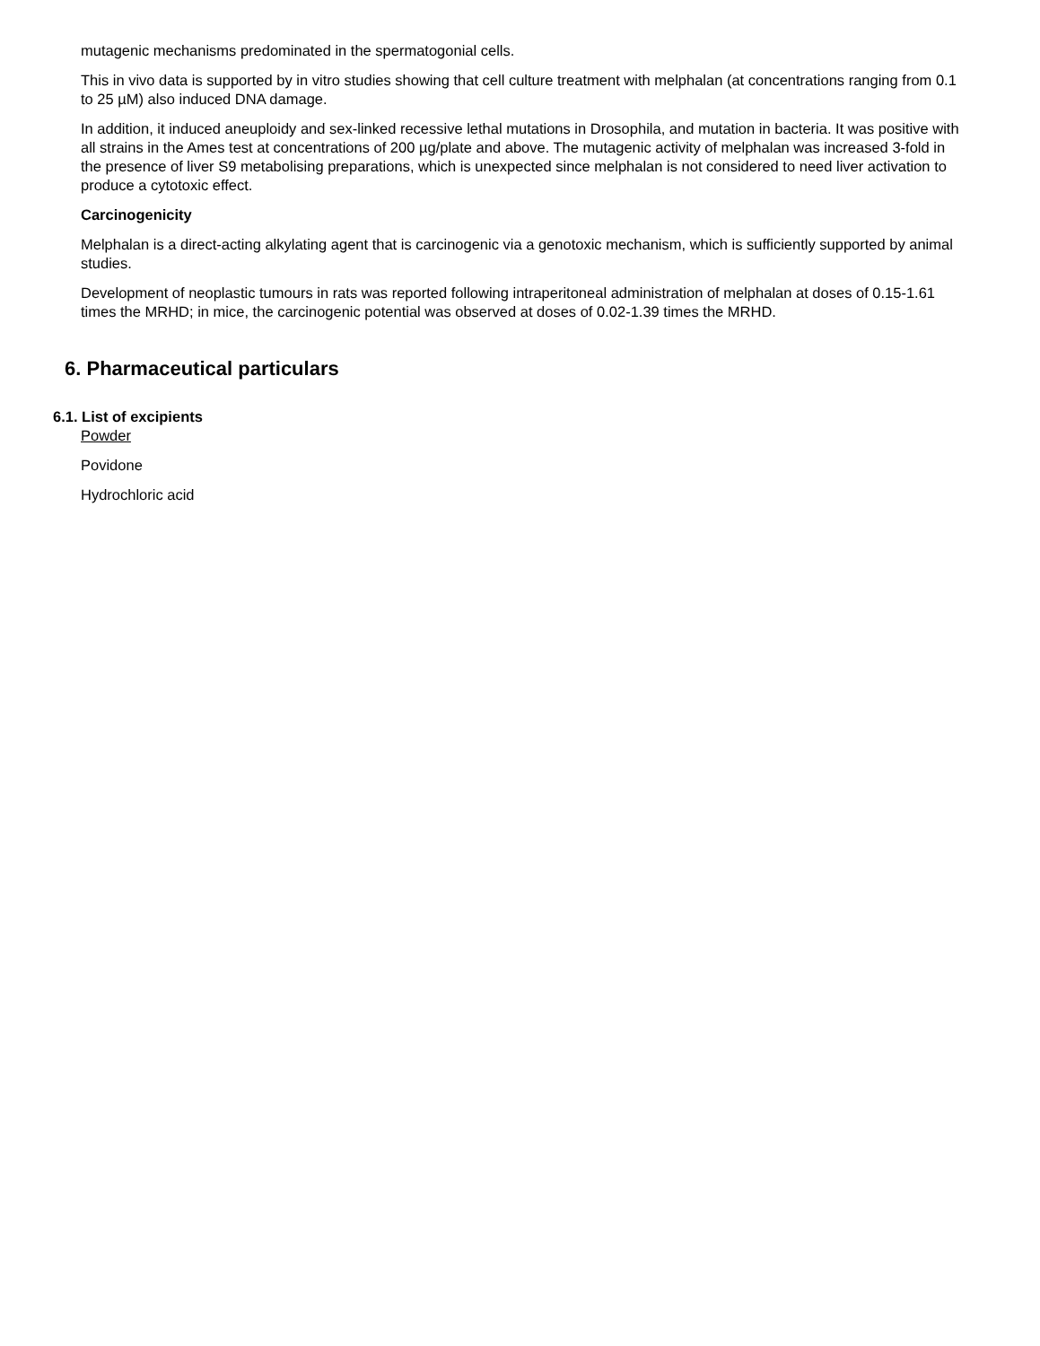mutagenic mechanisms predominated in the spermatogonial cells.
This in vivo data is supported by in vitro studies showing that cell culture treatment with melphalan (at concentrations ranging from 0.1 to 25 µM) also induced DNA damage.
In addition, it induced aneuploidy and sex-linked recessive lethal mutations in Drosophila, and mutation in bacteria. It was positive with all strains in the Ames test at concentrations of 200 µg/plate and above. The mutagenic activity of melphalan was increased 3-fold in the presence of liver S9 metabolising preparations, which is unexpected since melphalan is not considered to need liver activation to produce a cytotoxic effect.
Carcinogenicity
Melphalan is a direct-acting alkylating agent that is carcinogenic via a genotoxic mechanism, which is sufficiently supported by animal studies.
Development of neoplastic tumours in rats was reported following intraperitoneal administration of melphalan at doses of 0.15-1.61 times the MRHD; in mice, the carcinogenic potential was observed at doses of 0.02-1.39 times the MRHD.
6. Pharmaceutical particulars
6.1. List of excipients
Powder
Povidone
Hydrochloric acid